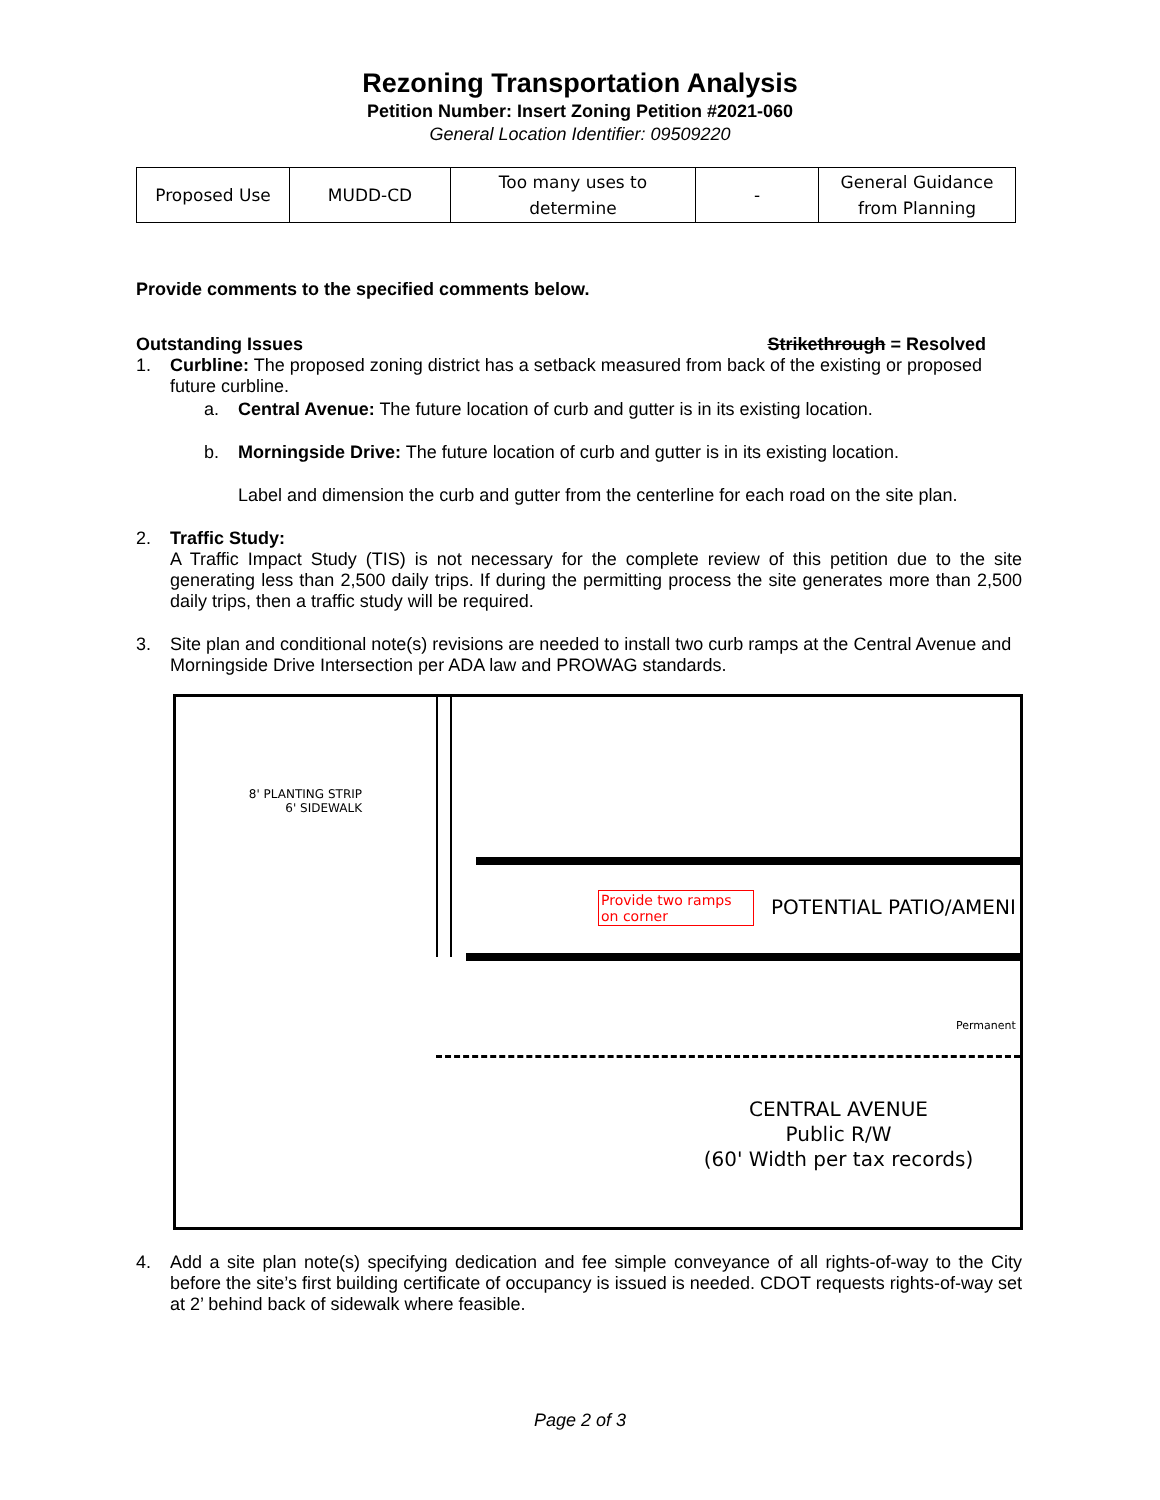Rezoning Transportation Analysis
Petition Number: Insert Zoning Petition #2021-060
General Location Identifier: 09509220
| Proposed Use | MUDD-CD | Too many uses to determine | - | General Guidance from Planning |
Provide comments to the specified comments below.
Outstanding Issues Strikethrough = Resolved
1. Curbline: The proposed zoning district has a setback measured from back of the existing or proposed future curbline.
a. Central Avenue: The future location of curb and gutter is in its existing location.
b. Morningside Drive: The future location of curb and gutter is in its existing location.
Label and dimension the curb and gutter from the centerline for each road on the site plan.
2. Traffic Study:
A Traffic Impact Study (TIS) is not necessary for the complete review of this petition due to the site generating less than 2,500 daily trips. If during the permitting process the site generates more than 2,500 daily trips, then a traffic study will be required.
3. Site plan and conditional note(s) revisions are needed to install two curb ramps at the Central Avenue and Morningside Drive Intersection per ADA law and PROWAG standards.
8' PLANTING STRIP
6' SIDEWALK
Provide two ramps
on corner
POTENTIAL PATIO/AMENI
Permanent
CENTRAL AVENUE
Public R/W
(60' Width per tax records)
4. Add a site plan note(s) specifying dedication and fee simple conveyance of all rights-of-way to the City before the site’s first building certificate of occupancy is issued is needed. CDOT requests rights-of-way set at 2’ behind back of sidewalk where feasible.
Page 2 of 3